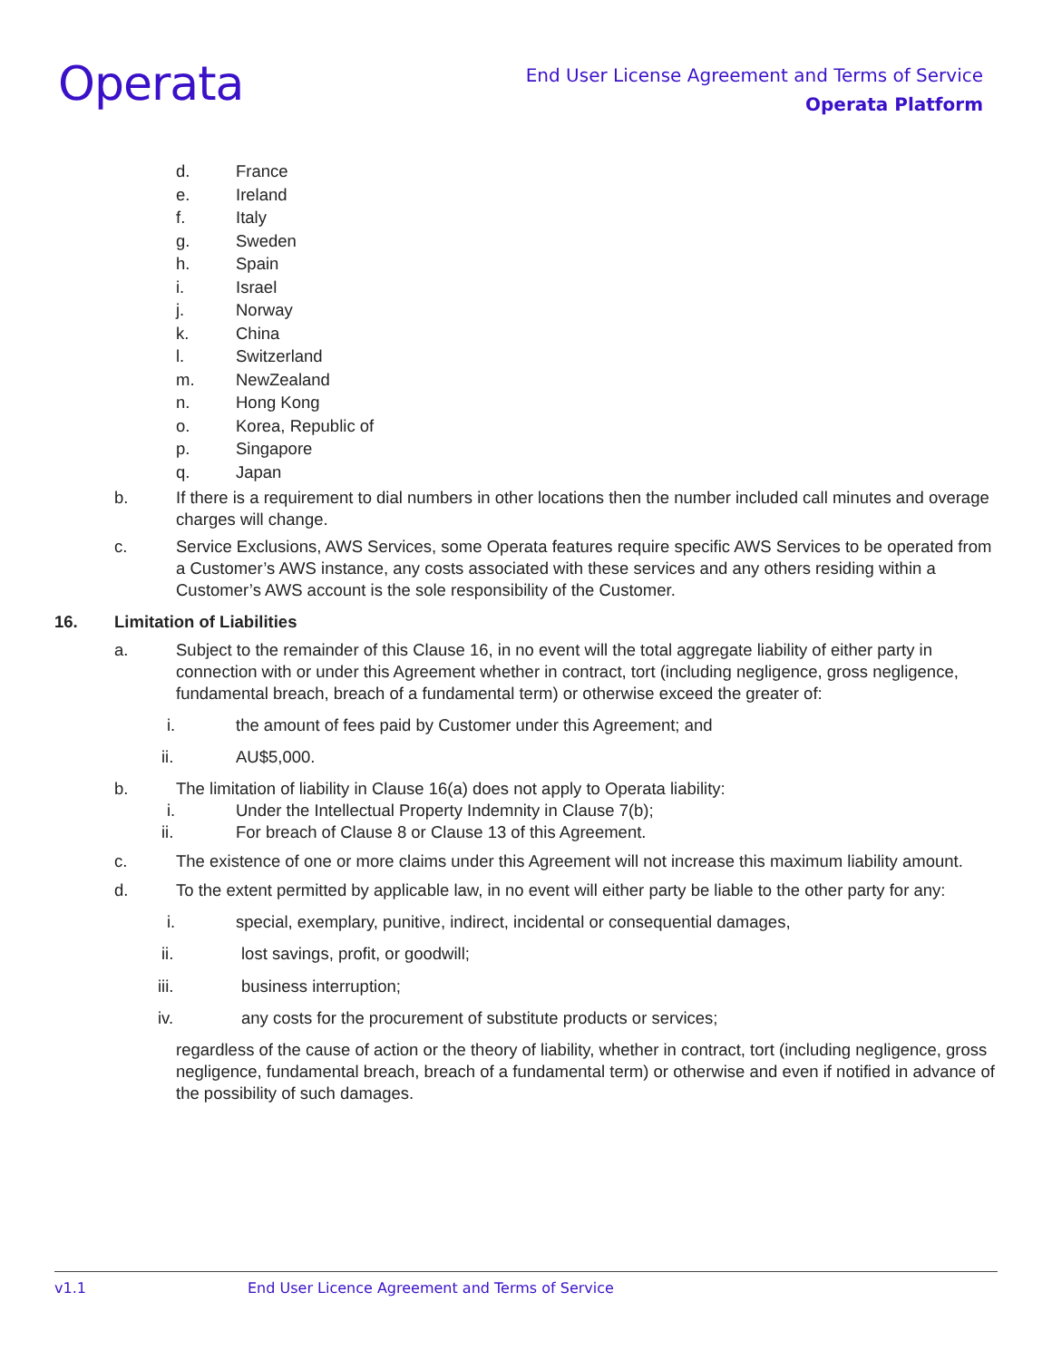Operata
End User License Agreement and Terms of Service
Operata Platform
d. France
e. Ireland
f. Italy
g. Sweden
h. Spain
i. Israel
j. Norway
k. China
l. Switzerland
m. NewZealand
n. Hong Kong
o. Korea, Republic of
p. Singapore
q. Japan
b. If there is a requirement to dial numbers in other locations then the number included call minutes and overage charges will change.
c. Service Exclusions, AWS Services, some Operata features require specific AWS Services to be operated from a Customer’s AWS instance, any costs associated with these services and any others residing within a Customer’s AWS account is the sole responsibility of the Customer.
16. Limitation of Liabilities
a. Subject to the remainder of this Clause 16, in no event will the total aggregate liability of either party in connection with or under this Agreement whether in contract, tort (including negligence, gross negligence, fundamental breach, breach of a fundamental term) or otherwise exceed the greater of:
i. the amount of fees paid by Customer under this Agreement; and
ii. AU$5,000.
b. The limitation of liability in Clause 16(a) does not apply to Operata liability:
i. Under the Intellectual Property Indemnity in Clause 7(b);
ii. For breach of Clause 8 or Clause 13 of this Agreement.
c. The existence of one or more claims under this Agreement will not increase this maximum liability amount.
d. To the extent permitted by applicable law, in no event will either party be liable to the other party for any:
i. special, exemplary, punitive, indirect, incidental or consequential damages,
ii. lost savings, profit, or goodwill;
iii. business interruption;
iv. any costs for the procurement of substitute products or services;
regardless of the cause of action or the theory of liability, whether in contract, tort (including negligence, gross negligence, fundamental breach, breach of a fundamental term) or otherwise and even if notified in advance of the possibility of such damages.
v1.1 End User Licence Agreement and Terms of Service